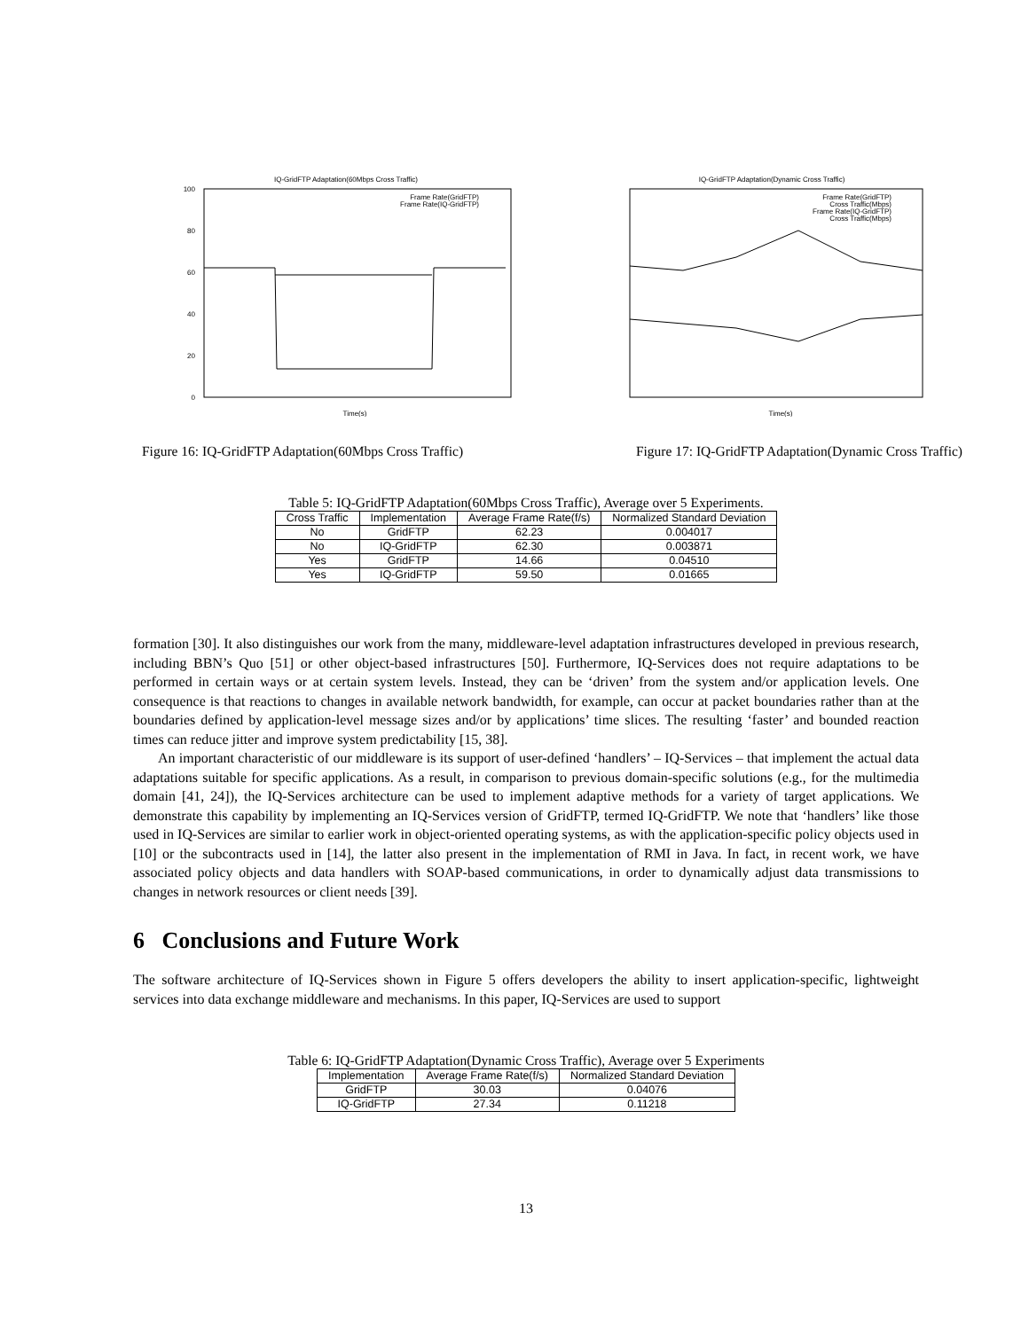IQ-GridFTP Adaptation(60Mbps Cross Traffic)
100
80
60
40
20
0
Time(s)
Frame Rate(GridFTP)
Frame Rate(IQ-GridFTP)
IQ-GridFTP Adaptation(Dynamic Cross Traffic)
Time(s)
Frame Rate(GridFTP)
Cross Traffic(Mbps)
Frame Rate(IQ-GridFTP)
Cross Traffic(Mbps)
Figure 16: IQ-GridFTP Adaptation(60Mbps Cross Traffic) Figure 17: IQ-GridFTP Adaptation(Dynamic Cross Traffic)
Table 5: IQ-GridFTP Adaptation(60Mbps Cross Traffic), Average over 5 Experiments.
| Cross Traffic | Implementation | Average Frame Rate(f/s) | Normalized Standard Deviation |
| --- | --- | --- | --- |
| No | GridFTP | 62.23 | 0.004017 |
| No | IQ-GridFTP | 62.30 | 0.003871 |
| Yes | GridFTP | 14.66 | 0.04510 |
| Yes | IQ-GridFTP | 59.50 | 0.01665 |
formation [30]. It also distinguishes our work from the many, middleware-level adaptation infrastructures developed in previous research, including BBN’s Quo [51] or other object-based infrastructures [50]. Furthermore, IQ-Services does not require adaptations to be performed in certain ways or at certain system levels. Instead, they can be ‘driven’ from the system and/or application levels. One consequence is that reactions to changes in available network bandwidth, for example, can occur at packet boundaries rather than at the boundaries defined by application-level message sizes and/or by applications’ time slices. The resulting ‘faster’ and bounded reaction times can reduce jitter and improve system predictability [15, 38].
An important characteristic of our middleware is its support of user-defined ‘handlers’ – IQ-Services – that implement the actual data adaptations suitable for specific applications. As a result, in comparison to previous domain-specific solutions (e.g., for the multimedia domain [41, 24]), the IQ-Services architecture can be used to implement adaptive methods for a variety of target applications. We demonstrate this capability by implementing an IQ-Services version of GridFTP, termed IQ-GridFTP. We note that ‘handlers’ like those used in IQ-Services are similar to earlier work in object-oriented operating systems, as with the application-specific policy objects used in [10] or the subcontracts used in [14], the latter also present in the implementation of RMI in Java. In fact, in recent work, we have associated policy objects and data handlers with SOAP-based communications, in order to dynamically adjust data transmissions to changes in network resources or client needs [39].
6 Conclusions and Future Work
The software architecture of IQ-Services shown in Figure 5 offers developers the ability to insert application-specific, lightweight services into data exchange middleware and mechanisms. In this paper, IQ-Services are used to support
Table 6: IQ-GridFTP Adaptation(Dynamic Cross Traffic), Average over 5 Experiments
| Implementation | Average Frame Rate(f/s) | Normalized Standard Deviation |
| --- | --- | --- |
| GridFTP | 30.03 | 0.04076 |
| IQ-GridFTP | 27.34 | 0.11218 |
13